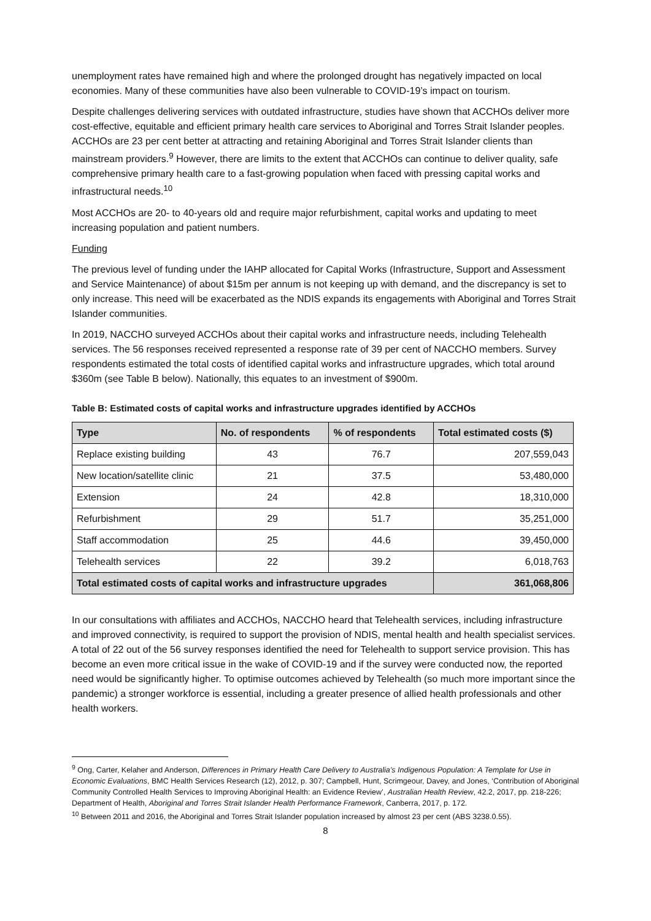unemployment rates have remained high and where the prolonged drought has negatively impacted on local economies. Many of these communities have also been vulnerable to COVID-19’s impact on tourism.
Despite challenges delivering services with outdated infrastructure, studies have shown that ACCHOs deliver more cost-effective, equitable and efficient primary health care services to Aboriginal and Torres Strait Islander peoples. ACCHOs are 23 per cent better at attracting and retaining Aboriginal and Torres Strait Islander clients than mainstream providers.<sup>9</sup> However, there are limits to the extent that ACCHOs can continue to deliver quality, safe comprehensive primary health care to a fast-growing population when faced with pressing capital works and infrastructural needs.<sup>10</sup>
Most ACCHOs are 20- to 40-years old and require major refurbishment, capital works and updating to meet increasing population and patient numbers.
Funding
The previous level of funding under the IAHP allocated for Capital Works (Infrastructure, Support and Assessment and Service Maintenance) of about $15m per annum is not keeping up with demand, and the discrepancy is set to only increase. This need will be exacerbated as the NDIS expands its engagements with Aboriginal and Torres Strait Islander communities.
In 2019, NACCHO surveyed ACCHOs about their capital works and infrastructure needs, including Telehealth services. The 56 responses received represented a response rate of 39 per cent of NACCHO members. Survey respondents estimated the total costs of identified capital works and infrastructure upgrades, which total around $360m (see Table B below). Nationally, this equates to an investment of $900m.
Table B: Estimated costs of capital works and infrastructure upgrades identified by ACCHOs
| Type | No. of respondents | % of respondents | Total estimated costs ($) |
| --- | --- | --- | --- |
| Replace existing building | 43 | 76.7 | 207,559,043 |
| New location/satellite clinic | 21 | 37.5 | 53,480,000 |
| Extension | 24 | 42.8 | 18,310,000 |
| Refurbishment | 29 | 51.7 | 35,251,000 |
| Staff accommodation | 25 | 44.6 | 39,450,000 |
| Telehealth services | 22 | 39.2 | 6,018,763 |
| Total estimated costs of capital works and infrastructure upgrades | | | 361,068,806 |
In our consultations with affiliates and ACCHOs, NACCHO heard that Telehealth services, including infrastructure and improved connectivity, is required to support the provision of NDIS, mental health and health specialist services. A total of 22 out of the 56 survey responses identified the need for Telehealth to support service provision. This has become an even more critical issue in the wake of COVID-19 and if the survey were conducted now, the reported need would be significantly higher. To optimise outcomes achieved by Telehealth (so much more important since the pandemic) a stronger workforce is essential, including a greater presence of allied health professionals and other health workers.
<sup>9</sup> Ong, Carter, Kelaher and Anderson, Differences in Primary Health Care Delivery to Australia’s Indigenous Population: A Template for Use in Economic Evaluations, BMC Health Services Research (12), 2012, p. 307; Campbell, Hunt, Scrimgeour, Davey, and Jones, ‘Contribution of Aboriginal Community Controlled Health Services to Improving Aboriginal Health: an Evidence Review’, Australian Health Review, 42.2, 2017, pp. 218-226; Department of Health, Aboriginal and Torres Strait Islander Health Performance Framework, Canberra, 2017, p. 172.
<sup>10</sup> Between 2011 and 2016, the Aboriginal and Torres Strait Islander population increased by almost 23 per cent (ABS 3238.0.55).
8